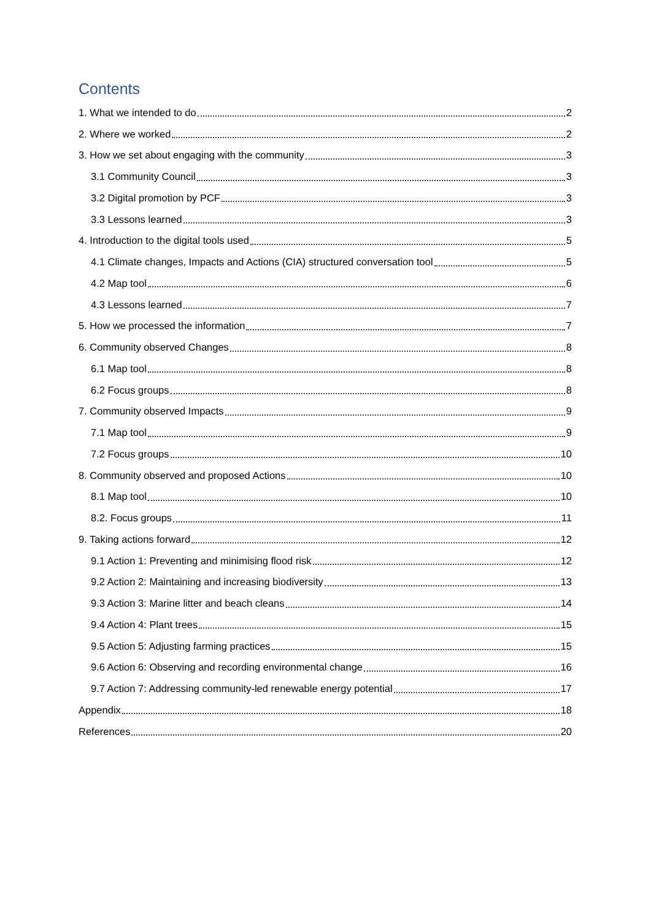Contents
1. What we intended to do 2
2. Where we worked 2
3. How we set about engaging with the community 3
3.1 Community Council 3
3.2 Digital promotion by PCF 3
3.3 Lessons learned 3
4. Introduction to the digital tools used 5
4.1 Climate changes, Impacts and Actions (CIA) structured conversation tool 5
4.2 Map tool 6
4.3 Lessons learned 7
5. How we processed the information 7
6. Community observed Changes 8
6.1 Map tool 8
6.2 Focus groups 8
7. Community observed Impacts 9
7.1 Map tool 9
7.2 Focus groups 10
8. Community observed and proposed Actions 10
8.1 Map tool 10
8.2. Focus groups 11
9. Taking actions forward 12
9.1 Action 1: Preventing and minimising flood risk 12
9.2 Action 2: Maintaining and increasing biodiversity 13
9.3 Action 3: Marine litter and beach cleans 14
9.4 Action 4: Plant trees 15
9.5 Action 5: Adjusting farming practices 15
9.6 Action 6: Observing and recording environmental change 16
9.7 Action 7: Addressing community-led renewable energy potential 17
Appendix 18
References 20